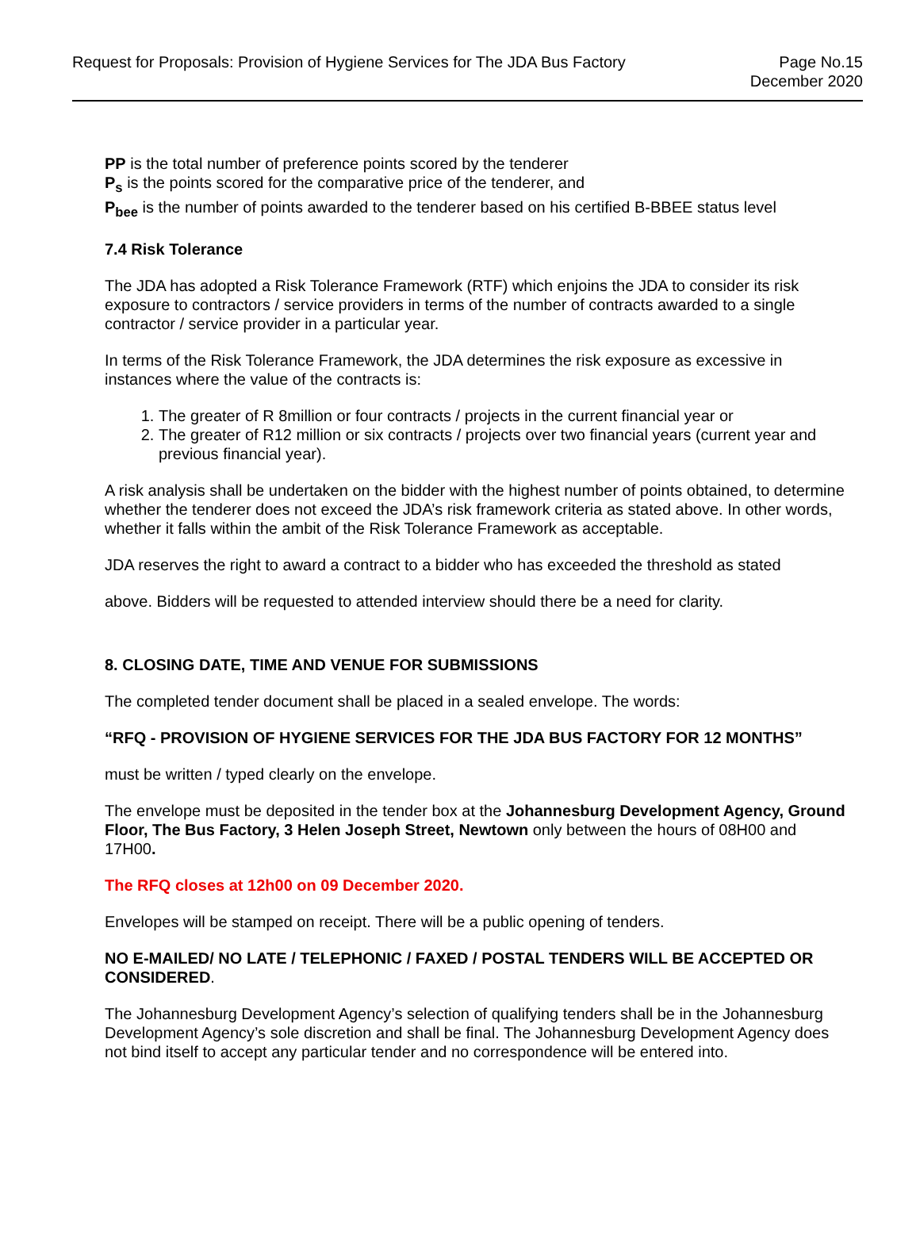Request for Proposals: Provision of Hygiene Services for The JDA Bus Factory
Page No.15
December 2020
PP is the total number of preference points scored by the tenderer
P<sub>s</sub> is the points scored for the comparative price of the tenderer, and
P<sub>bee</sub> is the number of points awarded to the tenderer based on his certified B-BBEE status level
7.4 Risk Tolerance
The JDA has adopted a Risk Tolerance Framework (RTF) which enjoins the JDA to consider its risk exposure to contractors / service providers in terms of the number of contracts awarded to a single contractor / service provider in a particular year.
In terms of the Risk Tolerance Framework, the JDA determines the risk exposure as excessive in instances where the value of the contracts is:
1. The greater of R 8million or four contracts / projects in the current financial year or
2. The greater of R12 million or six contracts / projects over two financial years (current year and previous financial year).
A risk analysis shall be undertaken on the bidder with the highest number of points obtained, to determine whether the tenderer does not exceed the JDA’s risk framework criteria as stated above. In other words, whether it falls within the ambit of the Risk Tolerance Framework as acceptable.
JDA reserves the right to award a contract to a bidder who has exceeded the threshold as stated
above. Bidders will be requested to attended interview should there be a need for clarity.
8. CLOSING DATE, TIME AND VENUE FOR SUBMISSIONS
The completed tender document shall be placed in a sealed envelope. The words:
“RFQ - PROVISION OF HYGIENE SERVICES FOR THE JDA BUS FACTORY FOR 12 MONTHS”
must be written / typed clearly on the envelope.
The envelope must be deposited in the tender box at the Johannesburg Development Agency, Ground Floor, The Bus Factory, 3 Helen Joseph Street, Newtown only between the hours of 08H00 and 17H00.
The RFQ closes at 12h00 on 09 December 2020.
Envelopes will be stamped on receipt. There will be a public opening of tenders.
NO E-MAILED/ NO LATE / TELEPHONIC / FAXED / POSTAL TENDERS WILL BE ACCEPTED OR CONSIDERED.
The Johannesburg Development Agency’s selection of qualifying tenders shall be in the Johannesburg Development Agency’s sole discretion and shall be final. The Johannesburg Development Agency does not bind itself to accept any particular tender and no correspondence will be entered into.